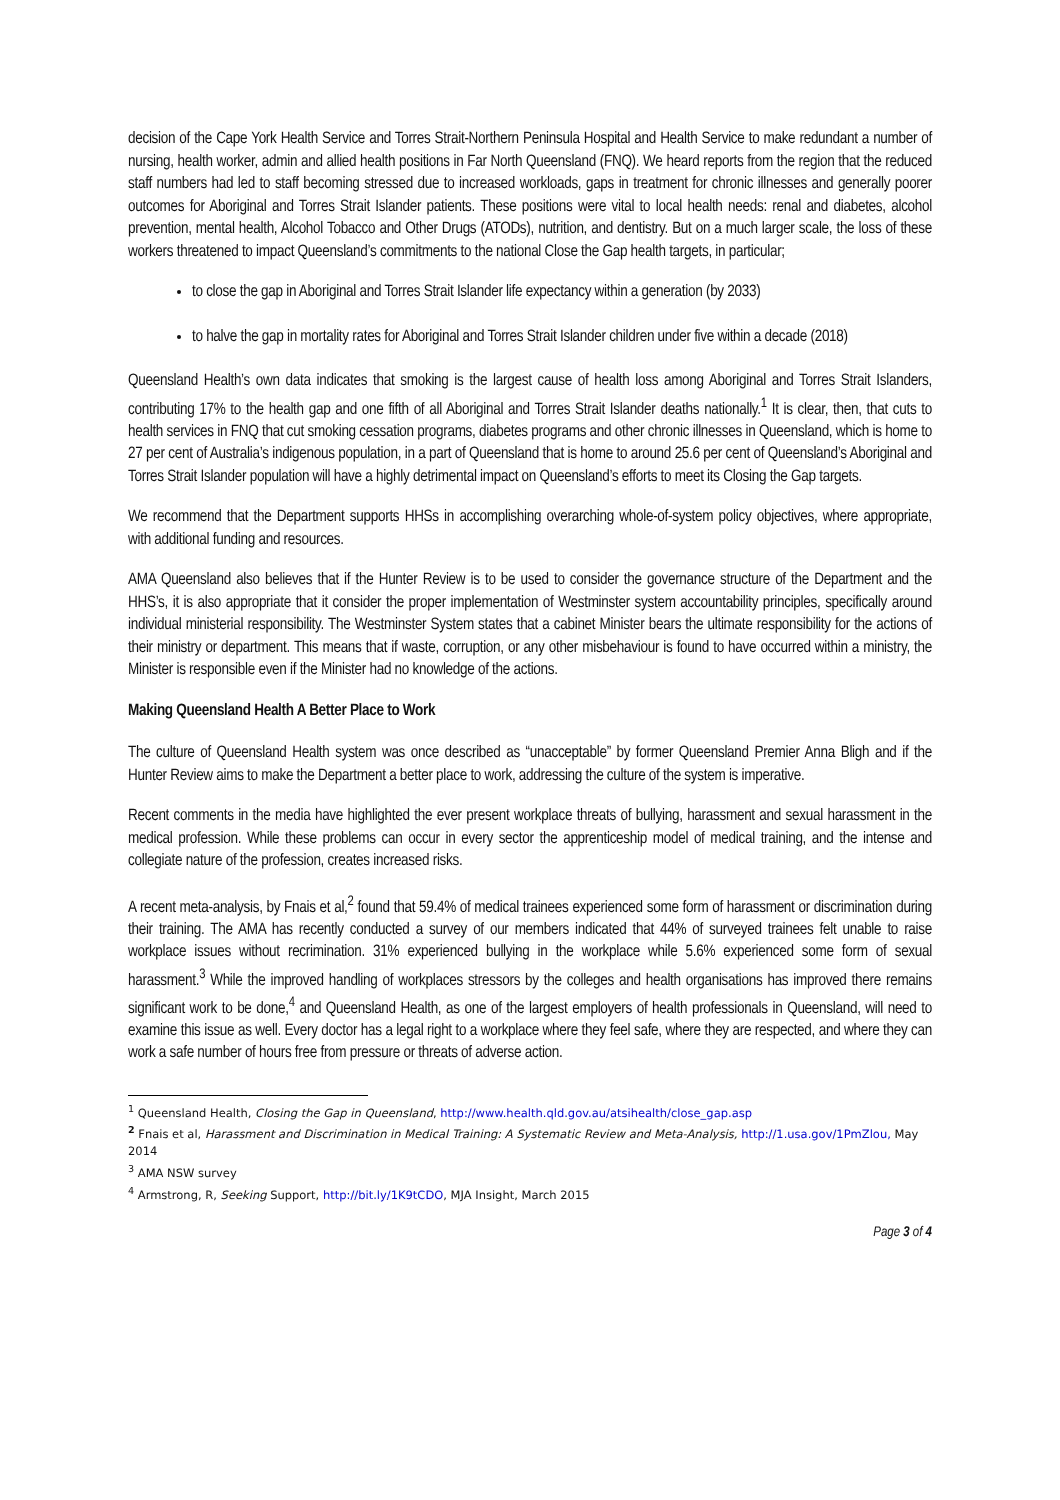decision of the Cape York Health Service and Torres Strait-Northern Peninsula Hospital and Health Service to make redundant a number of nursing, health worker, admin and allied health positions in Far North Queensland (FNQ). We heard reports from the region that the reduced staff numbers had led to staff becoming stressed due to increased workloads, gaps in treatment for chronic illnesses and generally poorer outcomes for Aboriginal and Torres Strait Islander patients. These positions were vital to local health needs: renal and diabetes, alcohol prevention, mental health, Alcohol Tobacco and Other Drugs (ATODs), nutrition, and dentistry. But on a much larger scale, the loss of these workers threatened to impact Queensland’s commitments to the national Close the Gap health targets, in particular;
to close the gap in Aboriginal and Torres Strait Islander life expectancy within a generation (by 2033)
to halve the gap in mortality rates for Aboriginal and Torres Strait Islander children under five within a decade (2018)
Queensland Health’s own data indicates that smoking is the largest cause of health loss among Aboriginal and Torres Strait Islanders, contributing 17% to the health gap and one fifth of all Aboriginal and Torres Strait Islander deaths nationally.<sup>1</sup> It is clear, then, that cuts to health services in FNQ that cut smoking cessation programs, diabetes programs and other chronic illnesses in Queensland, which is home to 27 per cent of Australia’s indigenous population, in a part of Queensland that is home to around 25.6 per cent of Queensland’s Aboriginal and Torres Strait Islander population will have a highly detrimental impact on Queensland’s efforts to meet its Closing the Gap targets.
We recommend that the Department supports HHSs in accomplishing overarching whole-of-system policy objectives, where appropriate, with additional funding and resources.
AMA Queensland also believes that if the Hunter Review is to be used to consider the governance structure of the Department and the HHS’s, it is also appropriate that it consider the proper implementation of Westminster system accountability principles, specifically around individual ministerial responsibility. The Westminster System states that a cabinet Minister bears the ultimate responsibility for the actions of their ministry or department. This means that if waste, corruption, or any other misbehaviour is found to have occurred within a ministry, the Minister is responsible even if the Minister had no knowledge of the actions.
Making Queensland Health A Better Place to Work
The culture of Queensland Health system was once described as “unacceptable” by former Queensland Premier Anna Bligh and if the Hunter Review aims to make the Department a better place to work, addressing the culture of the system is imperative.
Recent comments in the media have highlighted the ever present workplace threats of bullying, harassment and sexual harassment in the medical profession. While these problems can occur in every sector the apprenticeship model of medical training, and the intense and collegiate nature of the profession, creates increased risks.
A recent meta-analysis, by Fnais et al,<sup>2</sup> found that 59.4% of medical trainees experienced some form of harassment or discrimination during their training. The AMA has recently conducted a survey of our members indicated that 44% of surveyed trainees felt unable to raise workplace issues without recrimination. 31% experienced bullying in the workplace while 5.6% experienced some form of sexual harassment.<sup>3</sup> While the improved handling of workplaces stressors by the colleges and health organisations has improved there remains significant work to be done,<sup>4</sup> and Queensland Health, as one of the largest employers of health professionals in Queensland, will need to examine this issue as well. Every doctor has a legal right to a workplace where they feel safe, where they are respected, and where they can work a safe number of hours free from pressure or threats of adverse action.
<sup>1</sup> Queensland Health, Closing the Gap in Queensland, http://www.health.qld.gov.au/atsihealth/close_gap.asp
<sup>2</sup> Fnais et al, Harassment and Discrimination in Medical Training: A Systematic Review and Meta-Analysis, http://1.usa.gov/1PmZlou, May 2014
<sup>3</sup> AMA NSW survey
<sup>4</sup> Armstrong, R, Seeking Support, http://bit.ly/1K9tCDO, MJA Insight, March 2015
Page 3 of 4